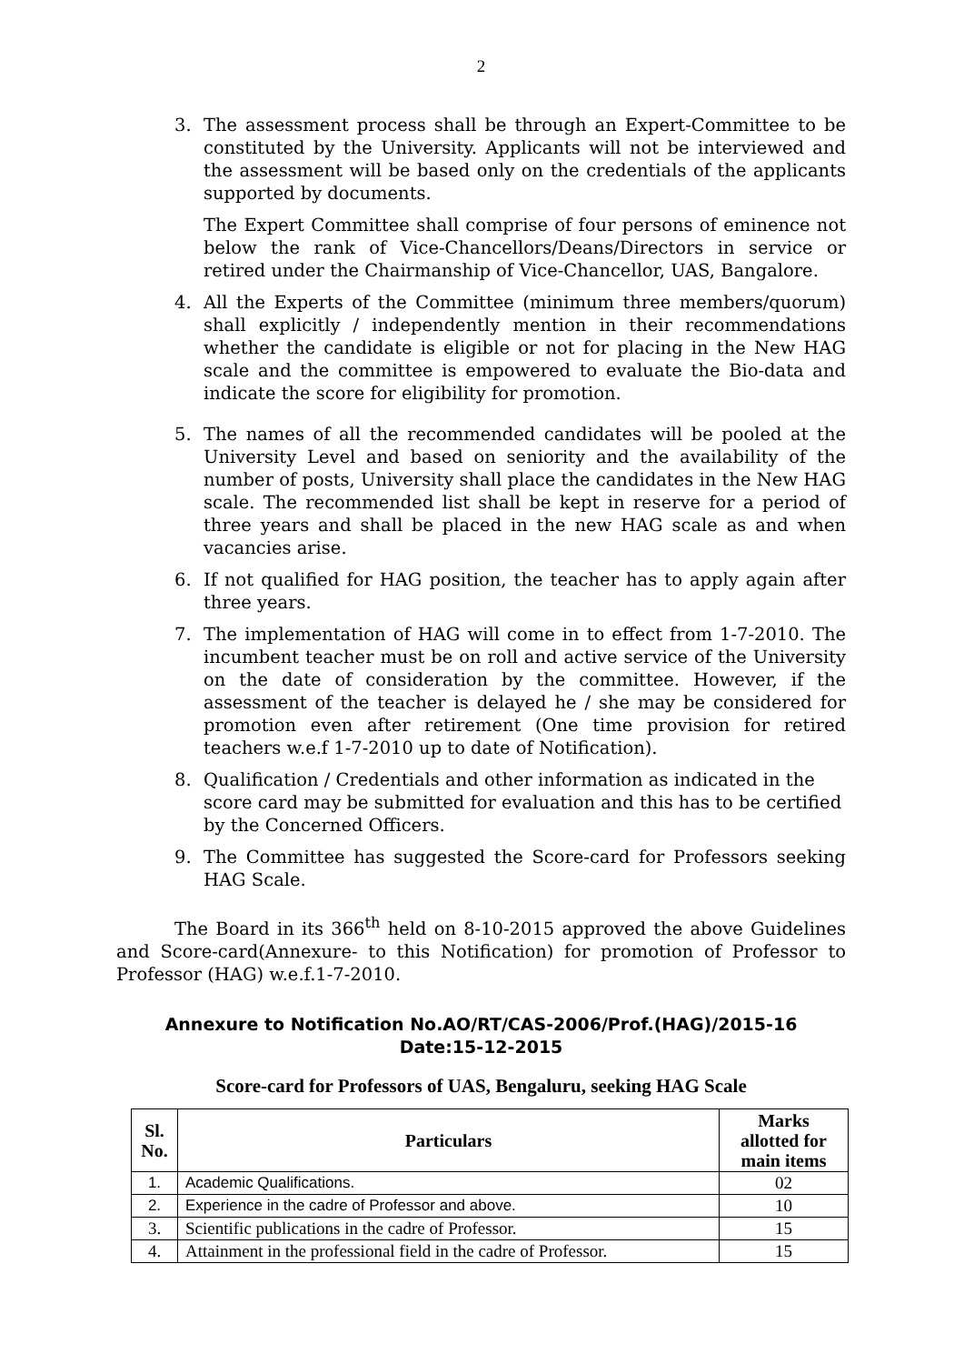2
3. The assessment process shall be through an Expert-Committee to be constituted by the University. Applicants will not be interviewed and the assessment will be based only on the credentials of the applicants supported by documents.
The Expert Committee shall comprise of four persons of eminence not below the rank of Vice-Chancellors/Deans/Directors in service or retired under the Chairmanship of Vice-Chancellor, UAS, Bangalore.
4. All the Experts of the Committee (minimum three members/quorum) shall explicitly / independently mention in their recommendations whether the candidate is eligible or not for placing in the New HAG scale and the committee is empowered to evaluate the Bio-data and indicate the score for eligibility for promotion.
5. The names of all the recommended candidates will be pooled at the University Level and based on seniority and the availability of the number of posts, University shall place the candidates in the New HAG scale. The recommended list shall be kept in reserve for a period of three years and shall be placed in the new HAG scale as and when vacancies arise.
6. If not qualified for HAG position, the teacher has to apply again after three years.
7. The implementation of HAG will come in to effect from 1-7-2010. The incumbent teacher must be on roll and active service of the University on the date of consideration by the committee. However, if the assessment of the teacher is delayed he / she may be considered for promotion even after retirement (One time provision for retired teachers w.e.f 1-7-2010 up to date of Notification).
8. Qualification / Credentials and other information as indicated in the score card may be submitted for evaluation and this has to be certified by the Concerned Officers.
9. The Committee has suggested the Score-card for Professors seeking HAG Scale.
The Board in its 366<sup>th</sup> held on 8-10-2015 approved the above Guidelines and Score-card(Annexure- to this Notification) for promotion of Professor to Professor (HAG) w.e.f.1-7-2010.
Annexure to Notification No.AO/RT/CAS-2006/Prof.(HAG)/2015-16
Date:15-12-2015
Score-card for Professors of UAS, Bengaluru, seeking HAG Scale
| Sl. No. | Particulars | Marks allotted for main items |
| --- | --- | --- |
| 1. | Academic Qualifications. | 02 |
| 2. | Experience in the cadre of Professor and above. | 10 |
| 3. | Scientific publications in the cadre of Professor. | 15 |
| 4. | Attainment in the professional field in the cadre of Professor. | 15 |